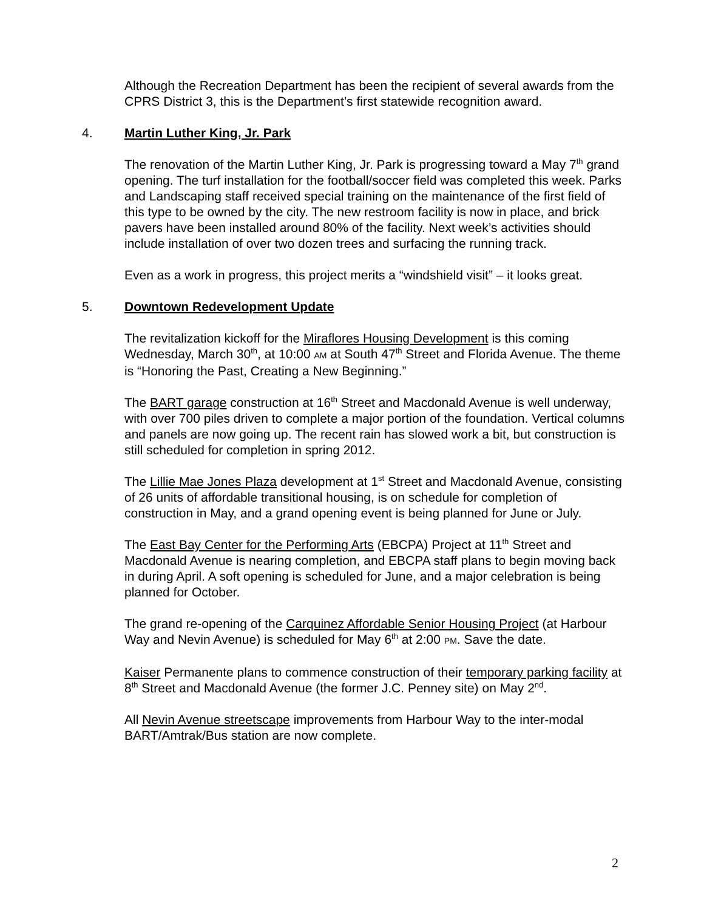Although the Recreation Department has been the recipient of several awards from the CPRS District 3, this is the Department’s first statewide recognition award.
4. Martin Luther King, Jr. Park
The renovation of the Martin Luther King, Jr. Park is progressing toward a May 7<sup>th</sup> grand opening. The turf installation for the football/soccer field was completed this week. Parks and Landscaping staff received special training on the maintenance of the first field of this type to be owned by the city. The new restroom facility is now in place, and brick pavers have been installed around 80% of the facility. Next week’s activities should include installation of over two dozen trees and surfacing the running track.
Even as a work in progress, this project merits a “windshield visit” – it looks great.
5. Downtown Redevelopment Update
The revitalization kickoff for the Miraflores Housing Development is this coming Wednesday, March 30<sup>th</sup>, at 10:00 AM at South 47<sup>th</sup> Street and Florida Avenue. The theme is “Honoring the Past, Creating a New Beginning.”
The BART garage construction at 16<sup>th</sup> Street and Macdonald Avenue is well underway, with over 700 piles driven to complete a major portion of the foundation. Vertical columns and panels are now going up. The recent rain has slowed work a bit, but construction is still scheduled for completion in spring 2012.
The Lillie Mae Jones Plaza development at 1<sup>st</sup> Street and Macdonald Avenue, consisting of 26 units of affordable transitional housing, is on schedule for completion of construction in May, and a grand opening event is being planned for June or July.
The East Bay Center for the Performing Arts (EBCPA) Project at 11<sup>th</sup> Street and Macdonald Avenue is nearing completion, and EBCPA staff plans to begin moving back in during April. A soft opening is scheduled for June, and a major celebration is being planned for October.
The grand re-opening of the Carquinez Affordable Senior Housing Project (at Harbour Way and Nevin Avenue) is scheduled for May 6<sup>th</sup> at 2:00 PM. Save the date.
Kaiser Permanente plans to commence construction of their temporary parking facility at 8<sup>th</sup> Street and Macdonald Avenue (the former J.C. Penney site) on May 2<sup>nd</sup>.
All Nevin Avenue streetscape improvements from Harbour Way to the inter-modal BART/Amtrak/Bus station are now complete.
2